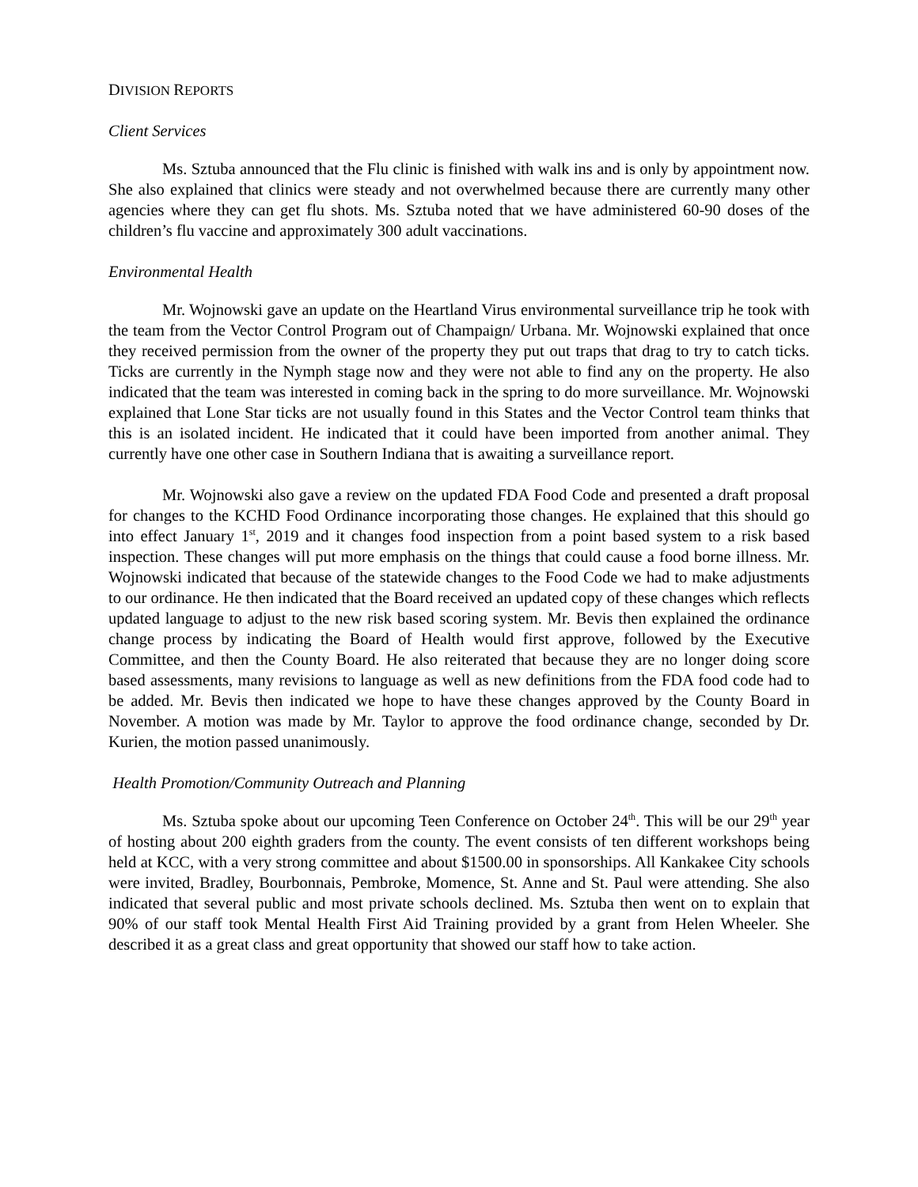DIVISION REPORTS
Client Services
Ms. Sztuba announced that the Flu clinic is finished with walk ins and is only by appointment now. She also explained that clinics were steady and not overwhelmed because there are currently many other agencies where they can get flu shots. Ms. Sztuba noted that we have administered 60-90 doses of the children’s flu vaccine and approximately 300 adult vaccinations.
Environmental Health
Mr. Wojnowski gave an update on the Heartland Virus environmental surveillance trip he took with the team from the Vector Control Program out of Champaign/ Urbana. Mr. Wojnowski explained that once they received permission from the owner of the property they put out traps that drag to try to catch ticks. Ticks are currently in the Nymph stage now and they were not able to find any on the property. He also indicated that the team was interested in coming back in the spring to do more surveillance. Mr. Wojnowski explained that Lone Star ticks are not usually found in this States and the Vector Control team thinks that this is an isolated incident. He indicated that it could have been imported from another animal. They currently have one other case in Southern Indiana that is awaiting a surveillance report.
Mr. Wojnowski also gave a review on the updated FDA Food Code and presented a draft proposal for changes to the KCHD Food Ordinance incorporating those changes. He explained that this should go into effect January 1<sup>st</sup>, 2019 and it changes food inspection from a point based system to a risk based inspection. These changes will put more emphasis on the things that could cause a food borne illness. Mr. Wojnowski indicated that because of the statewide changes to the Food Code we had to make adjustments to our ordinance. He then indicated that the Board received an updated copy of these changes which reflects updated language to adjust to the new risk based scoring system. Mr. Bevis then explained the ordinance change process by indicating the Board of Health would first approve, followed by the Executive Committee, and then the County Board. He also reiterated that because they are no longer doing score based assessments, many revisions to language as well as new definitions from the FDA food code had to be added. Mr. Bevis then indicated we hope to have these changes approved by the County Board in November. A motion was made by Mr. Taylor to approve the food ordinance change, seconded by Dr. Kurien, the motion passed unanimously.
Health Promotion/Community Outreach and Planning
Ms. Sztuba spoke about our upcoming Teen Conference on October 24<sup>th</sup>. This will be our 29<sup>th</sup> year of hosting about 200 eighth graders from the county. The event consists of ten different workshops being held at KCC, with a very strong committee and about $1500.00 in sponsorships. All Kankakee City schools were invited, Bradley, Bourbonnais, Pembroke, Momence, St. Anne and St. Paul were attending. She also indicated that several public and most private schools declined. Ms. Sztuba then went on to explain that 90% of our staff took Mental Health First Aid Training provided by a grant from Helen Wheeler. She described it as a great class and great opportunity that showed our staff how to take action.